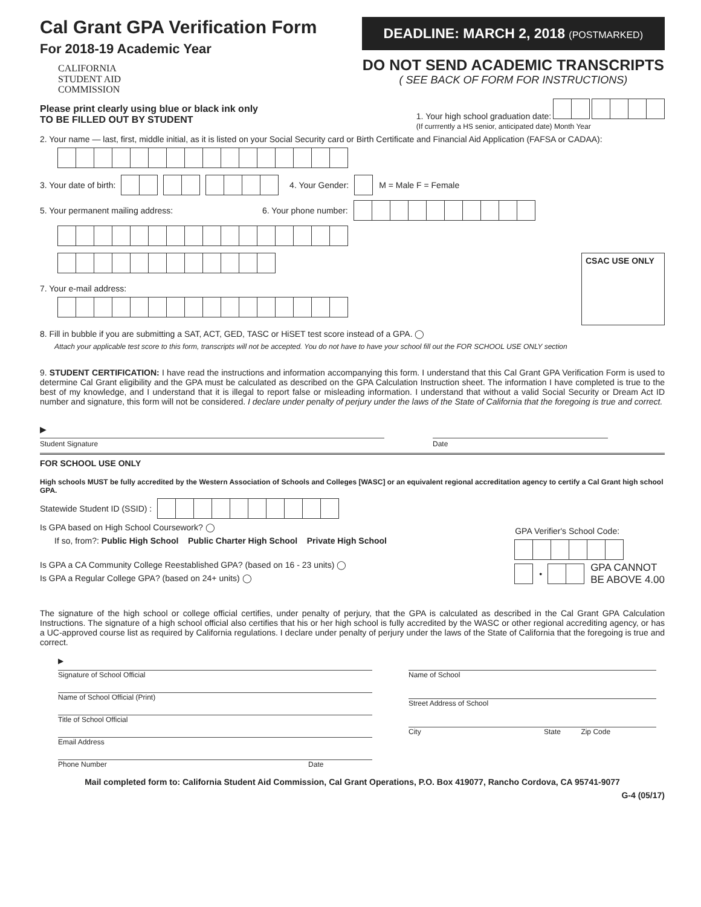Cal Grant GPA Verification Form
For 2018-19 Academic Year
CALIFORNIA
STUDENT AID
COMMISSION
DEADLINE: MARCH 2, 2018 (POSTMARKED)
DO NOT SEND ACADEMIC TRANSCRIPTS
( SEE BACK OF FORM FOR INSTRUCTIONS)
Please print clearly using blue or black ink only
TO BE FILLED OUT BY STUDENT
1. Your high school graduation date:
(If currrently a HS senior, anticipated date) Month Year
2. Your name — last, first, middle initial, as it is listed on your Social Security card or Birth Certificate and Financial Aid Application (FAFSA or CADAA):
3. Your date of birth: 4. Your Gender: M = Male F = Female
5. Your permanent mailing address: 6. Your phone number:
7. Your e-mail address:
CSAC USE ONLY
8. Fill in bubble if you are submitting a SAT, ACT, GED, TASC or HiSET test score instead of a GPA. ◯
Attach your applicable test score to this form, transcripts will not be accepted. You do not have to have your school fill out the FOR SCHOOL USE ONLY section
9. STUDENT CERTIFICATION: I have read the instructions and information accompanying this form. I understand that this Cal Grant GPA Verification Form is used to determine Cal Grant eligibility and the GPA must be calculated as described on the GPA Calculation Instruction sheet. The information I have completed is true to the best of my knowledge, and I understand that it is illegal to report false or misleading information. I understand that without a valid Social Security or Dream Act ID number and signature, this form will not be considered. I declare under penalty of perjury under the laws of the State of California that the foregoing is true and correct.
▶
Student Signature
Date
FOR SCHOOL USE ONLY
High schools MUST be fully accredited by the Western Association of Schools and Colleges [WASC] or an equivalent regional accreditation agency to certify a Cal Grant high school GPA.
Statewide Student ID (SSID) :
Is GPA based on High School Coursework? ◯
If so, from?: Public High School Public Charter High School Private High School
Is GPA a CA Community College Reestablished GPA? (based on 16 - 23 units) ◯
Is GPA a Regular College GPA? (based on 24+ units) ◯
GPA Verifier's School Code:
• GPA CANNOT
BE ABOVE 4.00
The signature of the high school or college official certifies, under penalty of perjury, that the GPA is calculated as described in the Cal Grant GPA Calculation Instructions. The signature of a high school official also certifies that his or her high school is fully accredited by the WASC or other regional accrediting agency, or has a UC-approved course list as required by California regulations. I declare under penalty of perjury under the laws of the State of California that the foregoing is true and correct.
▶
Signature of School Official
Name of School Official (Print)
Title of School Official
Email Address
Phone Number Date
Name of School
Street Address of School
City State Zip Code
Mail completed form to: California Student Aid Commission, Cal Grant Operations, P.O. Box 419077, Rancho Cordova, CA 95741-9077
G-4 (05/17)